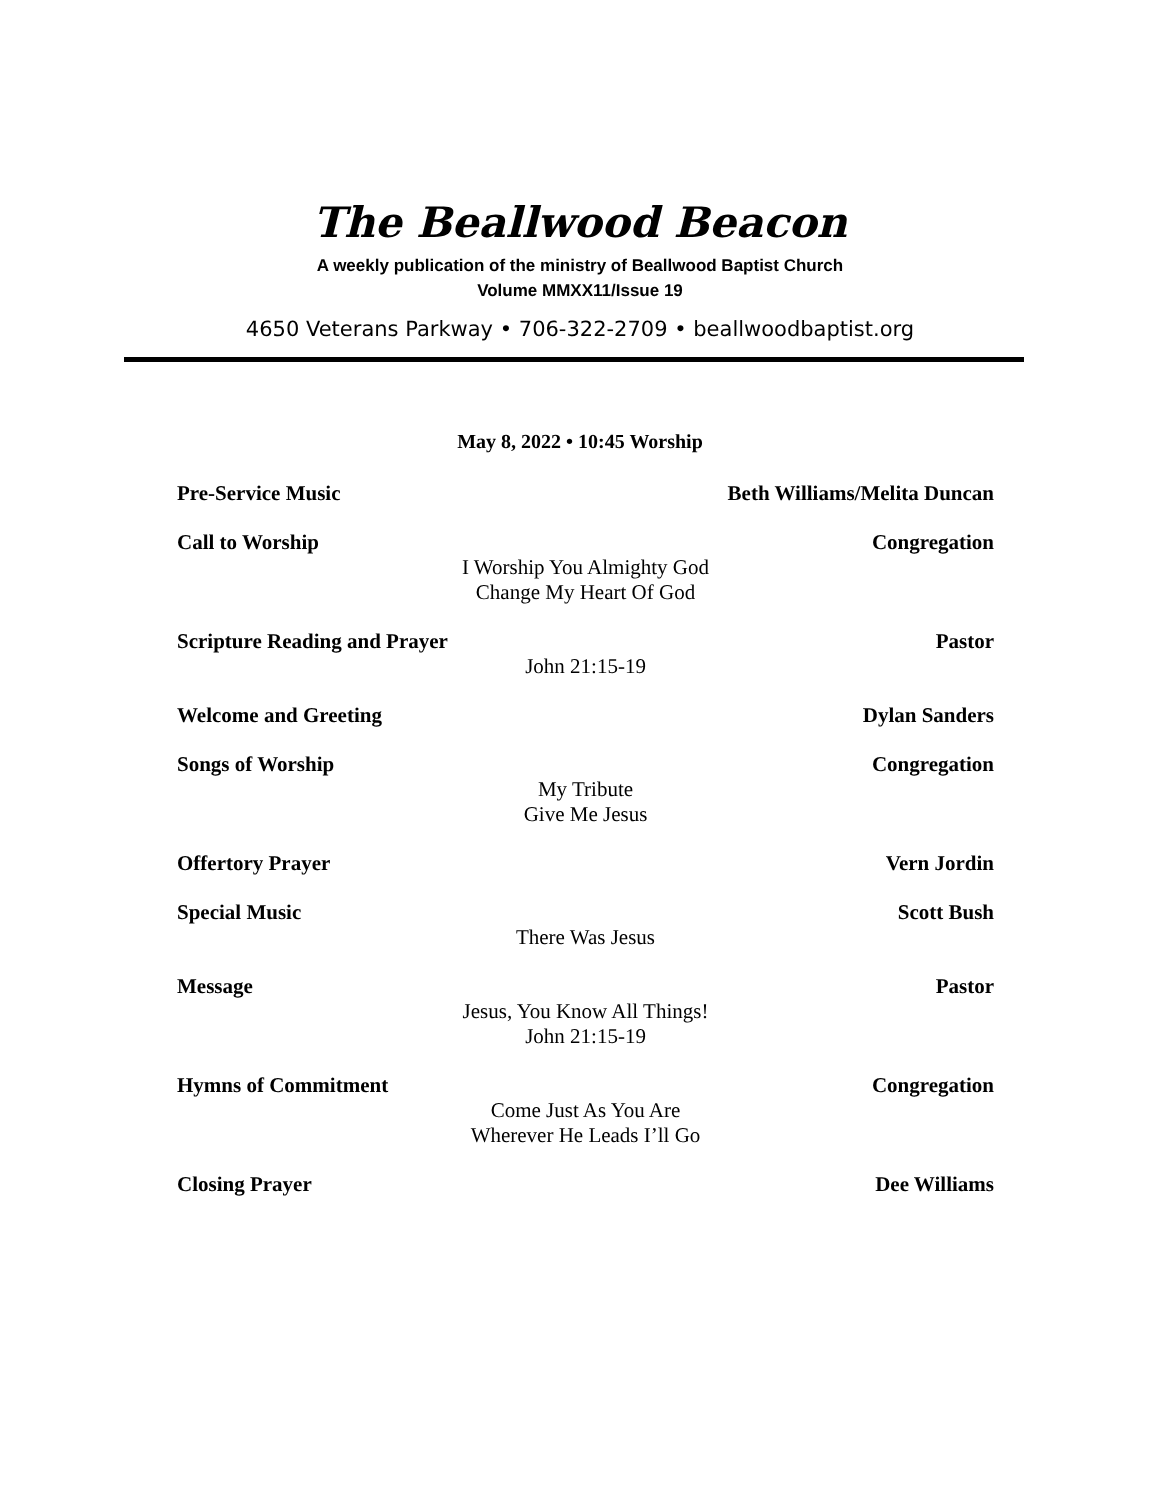The Beallwood Beacon
A weekly publication of the ministry of Beallwood Baptist Church
Volume MMXX11/Issue 19
4650 Veterans Parkway • 706-322-2709 • beallwoodbaptist.org
May 8, 2022 • 10:45 Worship
Pre-Service Music Beth Williams/Melita Duncan
Call to Worship Congregation
I Worship You Almighty God
Change My Heart Of God
Scripture Reading and Prayer Pastor
John 21:15-19
Welcome and Greeting Dylan Sanders
Songs of Worship Congregation
My Tribute
Give Me Jesus
Offertory Prayer Vern Jordin
Special Music Scott Bush
There Was Jesus
Message Pastor
Jesus, You Know All Things!
John 21:15-19
Hymns of Commitment Congregation
Come Just As You Are
Wherever He Leads I’ll Go
Closing Prayer Dee Williams